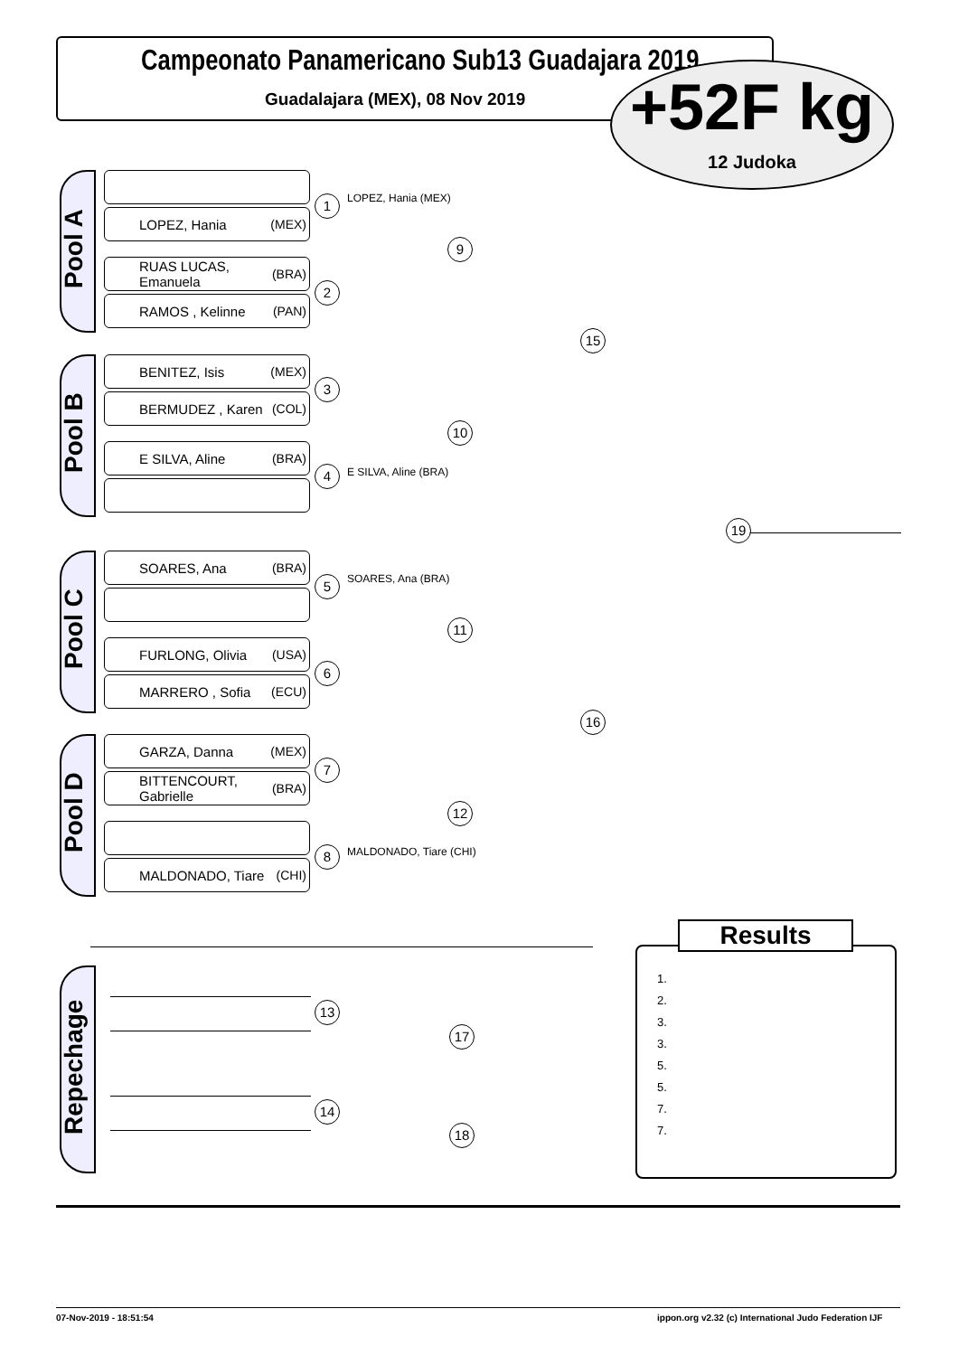Campeonato Panamericano Sub13 Guadajara 2019
Guadalajara (MEX), 08 Nov 2019
+52F kg
12 Judoka
Pool A
Pool B
Pool C
Pool D
LOPEZ, Hania (MEX)
RUAS LUCAS, Emanuela (BRA)
RAMOS , Kelinne (PAN)
BENITEZ, Isis (MEX)
BERMUDEZ , Karen (COL)
E SILVA, Aline (BRA)
SOARES, Ana (BRA)
FURLONG, Olivia (USA)
MARRERO , Sofia (ECU)
GARZA, Danna (MEX)
BITTENCOURT, Gabrielle (BRA)
MALDONADO, Tiare (CHI)
1 LOPEZ, Hania (MEX)
2
3
4 E SILVA, Aline (BRA)
5 SOARES, Ana (BRA)
6
7
8 MALDONADO, Tiare (CHI)
9
10
11
12
15
16
19
Repechage
13
14
17
18
Results
1.
2.
3.
3.
5.
5.
7.
7.
07-Nov-2019 - 18:51:54
ippon.org v2.32 (c) International Judo Federation IJF